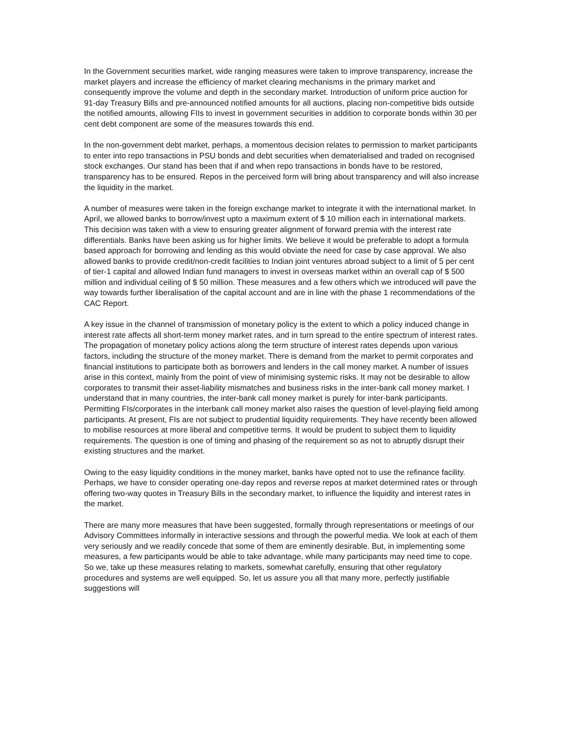In the Government securities market, wide ranging measures were taken to improve transparency, increase the market players and increase the efficiency of market clearing mechanisms in the primary market and consequently improve the volume and depth in the secondary market. Introduction of uniform price auction for 91-day Treasury Bills and pre-announced notified amounts for all auctions, placing non-competitive bids outside the notified amounts, allowing FIIs to invest in government securities in addition to corporate bonds within 30 per cent debt component are some of the measures towards this end.
In the non-government debt market, perhaps, a momentous decision relates to permission to market participants to enter into repo transactions in PSU bonds and debt securities when dematerialised and traded on recognised stock exchanges. Our stand has been that if and when repo transactions in bonds have to be restored, transparency has to be ensured. Repos in the perceived form will bring about transparency and will also increase the liquidity in the market.
A number of measures were taken in the foreign exchange market to integrate it with the international market. In April, we allowed banks to borrow/invest upto a maximum extent of $ 10 million each in international markets. This decision was taken with a view to ensuring greater alignment of forward premia with the interest rate differentials. Banks have been asking us for higher limits. We believe it would be preferable to adopt a formula based approach for borrowing and lending as this would obviate the need for case by case approval. We also allowed banks to provide credit/non-credit facilities to Indian joint ventures abroad subject to a limit of 5 per cent of tier-1 capital and allowed Indian fund managers to invest in overseas market within an overall cap of $ 500 million and individual ceiling of $ 50 million. These measures and a few others which we introduced will pave the way towards further liberalisation of the capital account and are in line with the phase 1 recommendations of the CAC Report.
A key issue in the channel of transmission of monetary policy is the extent to which a policy induced change in interest rate affects all short-term money market rates, and in turn spread to the entire spectrum of interest rates. The propagation of monetary policy actions along the term structure of interest rates depends upon various factors, including the structure of the money market. There is demand from the market to permit corporates and financial institutions to participate both as borrowers and lenders in the call money market. A number of issues arise in this context, mainly from the point of view of minimising systemic risks. It may not be desirable to allow corporates to transmit their asset-liability mismatches and business risks in the inter-bank call money market. I understand that in many countries, the inter-bank call money market is purely for inter-bank participants. Permitting FIs/corporates in the interbank call money market also raises the question of level-playing field among participants. At present, FIs are not subject to prudential liquidity requirements. They have recently been allowed to mobilise resources at more liberal and competitive terms. It would be prudent to subject them to liquidity requirements. The question is one of timing and phasing of the requirement so as not to abruptly disrupt their existing structures and the market.
Owing to the easy liquidity conditions in the money market, banks have opted not to use the refinance facility. Perhaps, we have to consider operating one-day repos and reverse repos at market determined rates or through offering two-way quotes in Treasury Bills in the secondary market, to influence the liquidity and interest rates in the market.
There are many more measures that have been suggested, formally through representations or meetings of our Advisory Committees informally in interactive sessions and through the powerful media. We look at each of them very seriously and we readily concede that some of them are eminently desirable. But, in implementing some measures, a few participants would be able to take advantage, while many participants may need time to cope. So we, take up these measures relating to markets, somewhat carefully, ensuring that other regulatory procedures and systems are well equipped. So, let us assure you all that many more, perfectly justifiable suggestions will